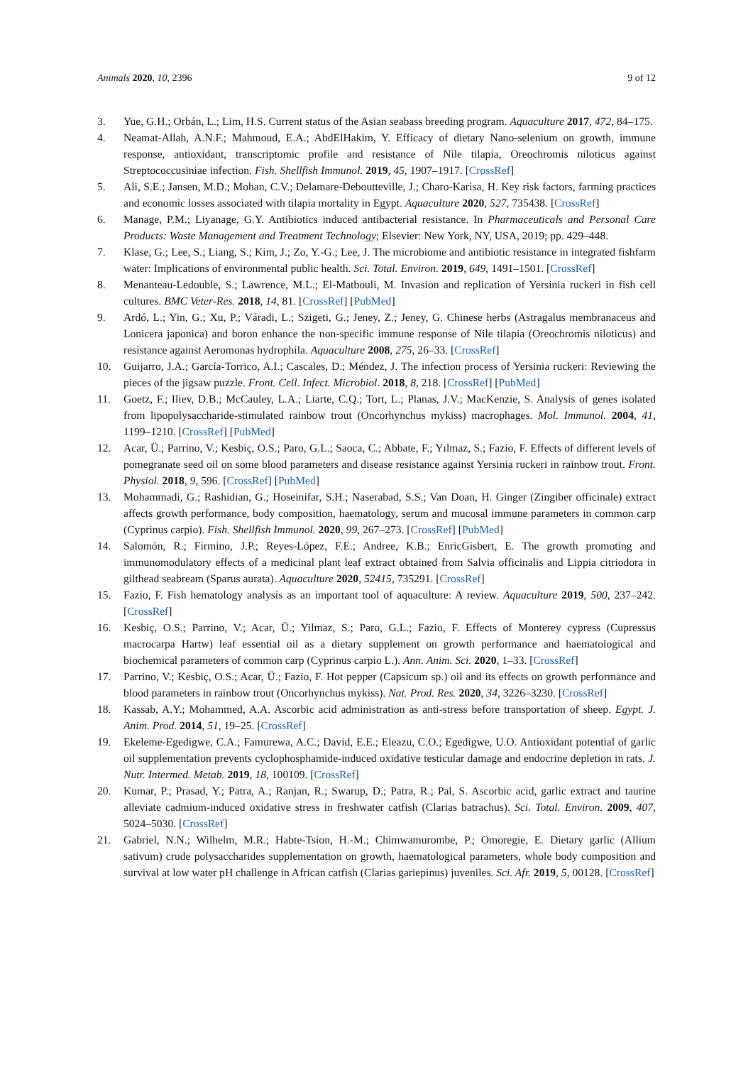Animals 2020, 10, 2396 9 of 12
3. Yue, G.H.; Orbán, L.; Lim, H.S. Current status of the Asian seabass breeding program. Aquaculture 2017, 472, 84–175.
4. Neamat-Allah, A.N.F.; Mahmoud, E.A.; AbdElHakim, Y. Efficacy of dietary Nano-selenium on growth, immune response, antioxidant, transcriptomic profile and resistance of Nile tilapia, Oreochromis niloticus against Streptococcusiniae infection. Fish. Shellfish Immunol. 2019, 45, 1907–1917. [CrossRef]
5. Ali, S.E.; Jansen, M.D.; Mohan, C.V.; Delamare-Deboutteville, J.; Charo-Karisa, H. Key risk factors, farming practices and economic losses associated with tilapia mortality in Egypt. Aquaculture 2020, 527, 735438. [CrossRef]
6. Manage, P.M.; Liyanage, G.Y. Antibiotics induced antibacterial resistance. In Pharmaceuticals and Personal Care Products: Waste Management and Treatment Technology; Elsevier: New York, NY, USA, 2019; pp. 429–448.
7. Klase, G.; Lee, S.; Liang, S.; Kim, J.; Zo, Y.-G.; Lee, J. The microbiome and antibiotic resistance in integrated fishfarm water: Implications of environmental public health. Sci. Total. Environ. 2019, 649, 1491–1501. [CrossRef]
8. Menanteau-Ledouble, S.; Lawrence, M.L.; El-Matbouli, M. Invasion and replication of Yersinia ruckeri in fish cell cultures. BMC Veter-Res. 2018, 14, 81. [CrossRef] [PubMed]
9. Ardó, L.; Yin, G.; Xu, P.; Váradi, L.; Szigeti, G.; Jeney, Z.; Jeney, G. Chinese herbs (Astragalus membranaceus and Lonicera japonica) and boron enhance the non-specific immune response of Nile tilapia (Oreochromis niloticus) and resistance against Aeromonas hydrophila. Aquaculture 2008, 275, 26–33. [CrossRef]
10. Guijarro, J.A.; García-Torrico, A.I.; Cascales, D.; Méndez, J. The infection process of Yersinia ruckeri: Reviewing the pieces of the jigsaw puzzle. Front. Cell. Infect. Microbiol. 2018, 8, 218. [CrossRef] [PubMed]
11. Goetz, F.; Iliev, D.B.; McCauley, L.A.; Liarte, C.Q.; Tort, L.; Planas, J.V.; MacKenzie, S. Analysis of genes isolated from lipopolysaccharide-stimulated rainbow trout (Oncorhynchus mykiss) macrophages. Mol. Immunol. 2004, 41, 1199–1210. [CrossRef] [PubMed]
12. Acar, Ü.; Parrino, V.; Kesbiç, O.S.; Paro, G.L.; Saoca, C.; Abbate, F.; Yılmaz, S.; Fazio, F. Effects of different levels of pomegranate seed oil on some blood parameters and disease resistance against Yersinia ruckeri in rainbow trout. Front. Physiol. 2018, 9, 596. [CrossRef] [PubMed]
13. Mohammadi, G.; Rashidian, G.; Hoseinifar, S.H.; Naserabad, S.S.; Van Doan, H. Ginger (Zingiber officinale) extract affects growth performance, body composition, haematology, serum and mucosal immune parameters in common carp (Cyprinus carpio). Fish. Shellfish Immunol. 2020, 99, 267–273. [CrossRef] [PubMed]
14. Salomón, R.; Firmino, J.P.; Reyes-López, F.E.; Andree, K.B.; EnricGisbert, E. The growth promoting and immunomodulatory effects of a medicinal plant leaf extract obtained from Salvia officinalis and Lippia citriodora in gilthead seabream (Sparus aurata). Aquaculture 2020, 52415, 735291. [CrossRef]
15. Fazio, F. Fish hematology analysis as an important tool of aquaculture: A review. Aquaculture 2019, 500, 237–242. [CrossRef]
16. Kesbiç, O.S.; Parrino, V.; Acar, Ü.; Yilmaz, S.; Paro, G.L.; Fazio, F. Effects of Monterey cypress (Cupressus macrocarpa Hartw) leaf essential oil as a dietary supplement on growth performance and haematological and biochemical parameters of common carp (Cyprinus carpio L.). Ann. Anim. Sci. 2020, 1–33. [CrossRef]
17. Parrino, V.; Kesbiç, O.S.; Acar, Ü.; Fazio, F. Hot pepper (Capsicum sp.) oil and its effects on growth performance and blood parameters in rainbow trout (Oncorhynchus mykiss). Nat. Prod. Res. 2020, 34, 3226–3230. [CrossRef]
18. Kassab, A.Y.; Mohammed, A.A. Ascorbic acid administration as anti-stress before transportation of sheep. Egypt. J. Anim. Prod. 2014, 51, 19–25. [CrossRef]
19. Ekeleme-Egedigwe, C.A.; Famurewa, A.C.; David, E.E.; Eleazu, C.O.; Egedigwe, U.O. Antioxidant potential of garlic oil supplementation prevents cyclophosphamide-induced oxidative testicular damage and endocrine depletion in rats. J. Nutr. Intermed. Metab. 2019, 18, 100109. [CrossRef]
20. Kumar, P.; Prasad, Y.; Patra, A.; Ranjan, R.; Swarup, D.; Patra, R.; Pal, S. Ascorbic acid, garlic extract and taurine alleviate cadmium-induced oxidative stress in freshwater catfish (Clarias batrachus). Sci. Total. Environ. 2009, 407, 5024–5030. [CrossRef]
21. Gabriel, N.N.; Wilhelm, M.R.; Habte-Tsion, H.-M.; Chimwamurombe, P.; Omoregie, E. Dietary garlic (Allium sativum) crude polysaccharides supplementation on growth, haematological parameters, whole body composition and survival at low water pH challenge in African catfish (Clarias gariepinus) juveniles. Sci. Afr. 2019, 5, 00128. [CrossRef]